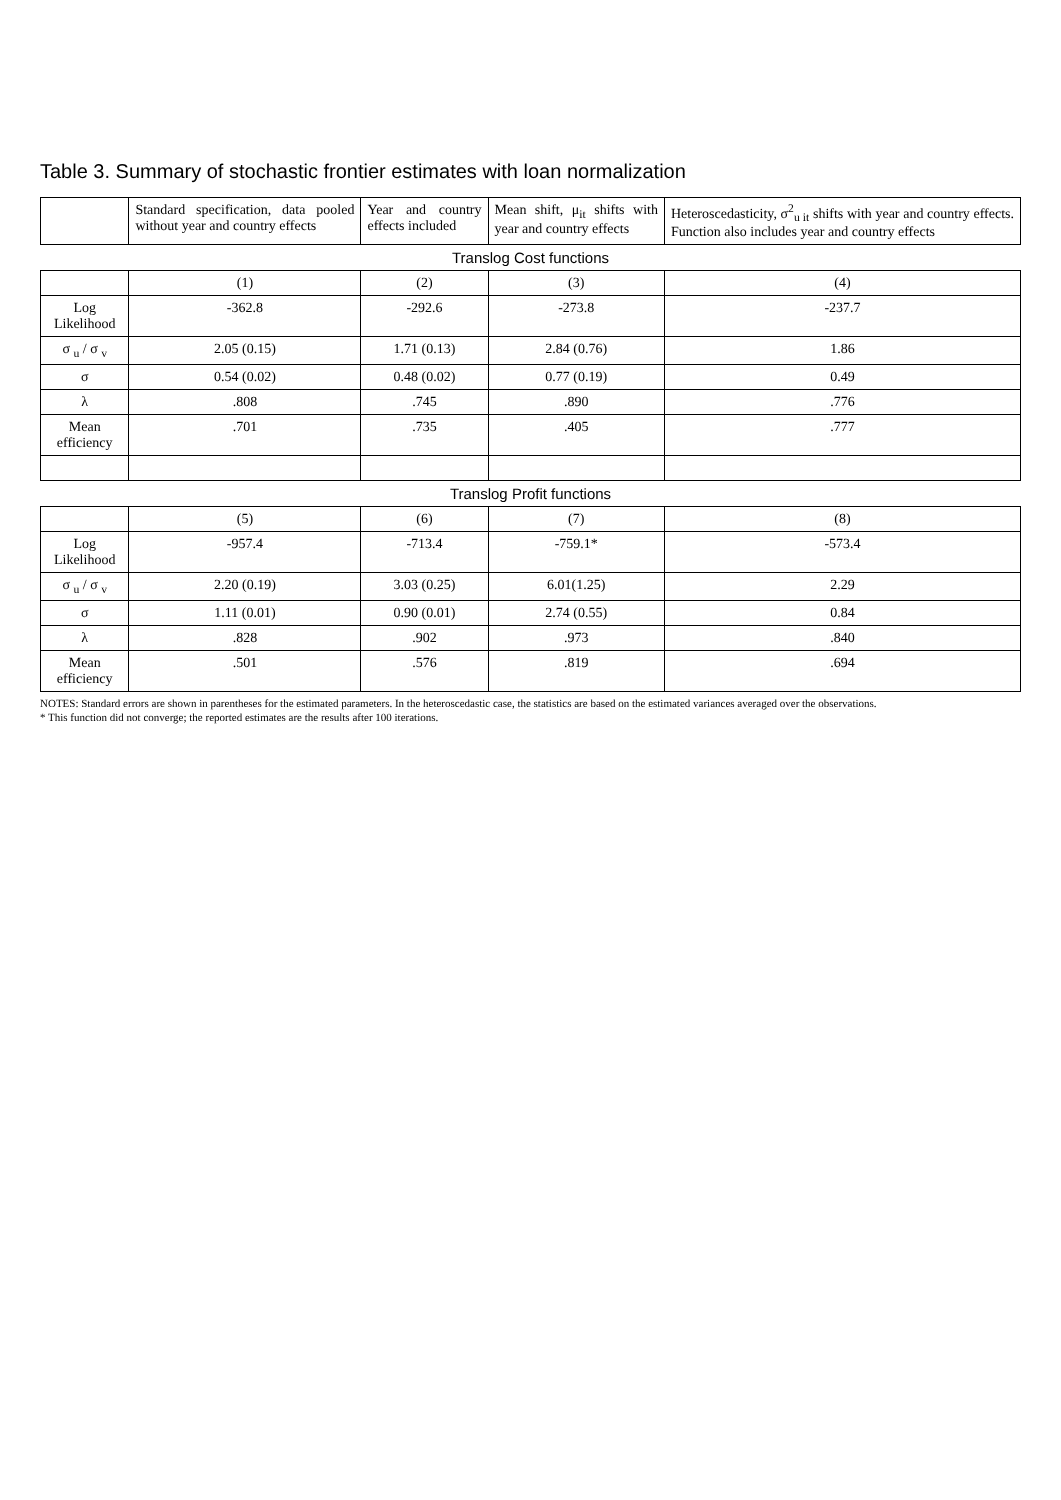Table 3. Summary of stochastic frontier estimates with loan normalization
| | Standard specification, data pooled without year and country effects | Year and country effects included | Mean shift, μ<sub>it</sub> shifts with year and country effects | Heteroscedasticity, σ<sup>2</sup><sub>u it</sub> shifts with year and country effects. Function also includes year and country effects |
| --- | --- | --- | --- | --- |
| Translog Cost functions | | | | |
| | (1) | (2) | (3) | (4) |
| Log Likelihood | -362.8 | -292.6 | -273.8 | -237.7 |
| σ <sub>u</sub> / σ <sub>v</sub> | 2.05 (0.15) | 1.71 (0.13) | 2.84 (0.76) | 1.86 |
| σ | 0.54 (0.02) | 0.48 (0.02) | 0.77 (0.19) | 0.49 |
| λ | .808 | .745 | .890 | .776 |
| Mean efficiency | .701 | .735 | .405 | .777 |
| Translog Profit functions | | | | |
| | (5) | (6) | (7) | (8) |
| Log Likelihood | -957.4 | -713.4 | -759.1* | -573.4 |
| σ <sub>u</sub> / σ <sub>v</sub> | 2.20 (0.19) | 3.03 (0.25) | 6.01(1.25) | 2.29 |
| σ | 1.11 (0.01) | 0.90 (0.01) | 2.74 (0.55) | 0.84 |
| λ | .828 | .902 | .973 | .840 |
| Mean efficiency | .501 | .576 | .819 | .694 |
NOTES: Standard errors are shown in parentheses for the estimated parameters. In the heteroscedastic case, the statistics are based on the estimated variances averaged over the observations.
* This function did not converge; the reported estimates are the results after 100 iterations.